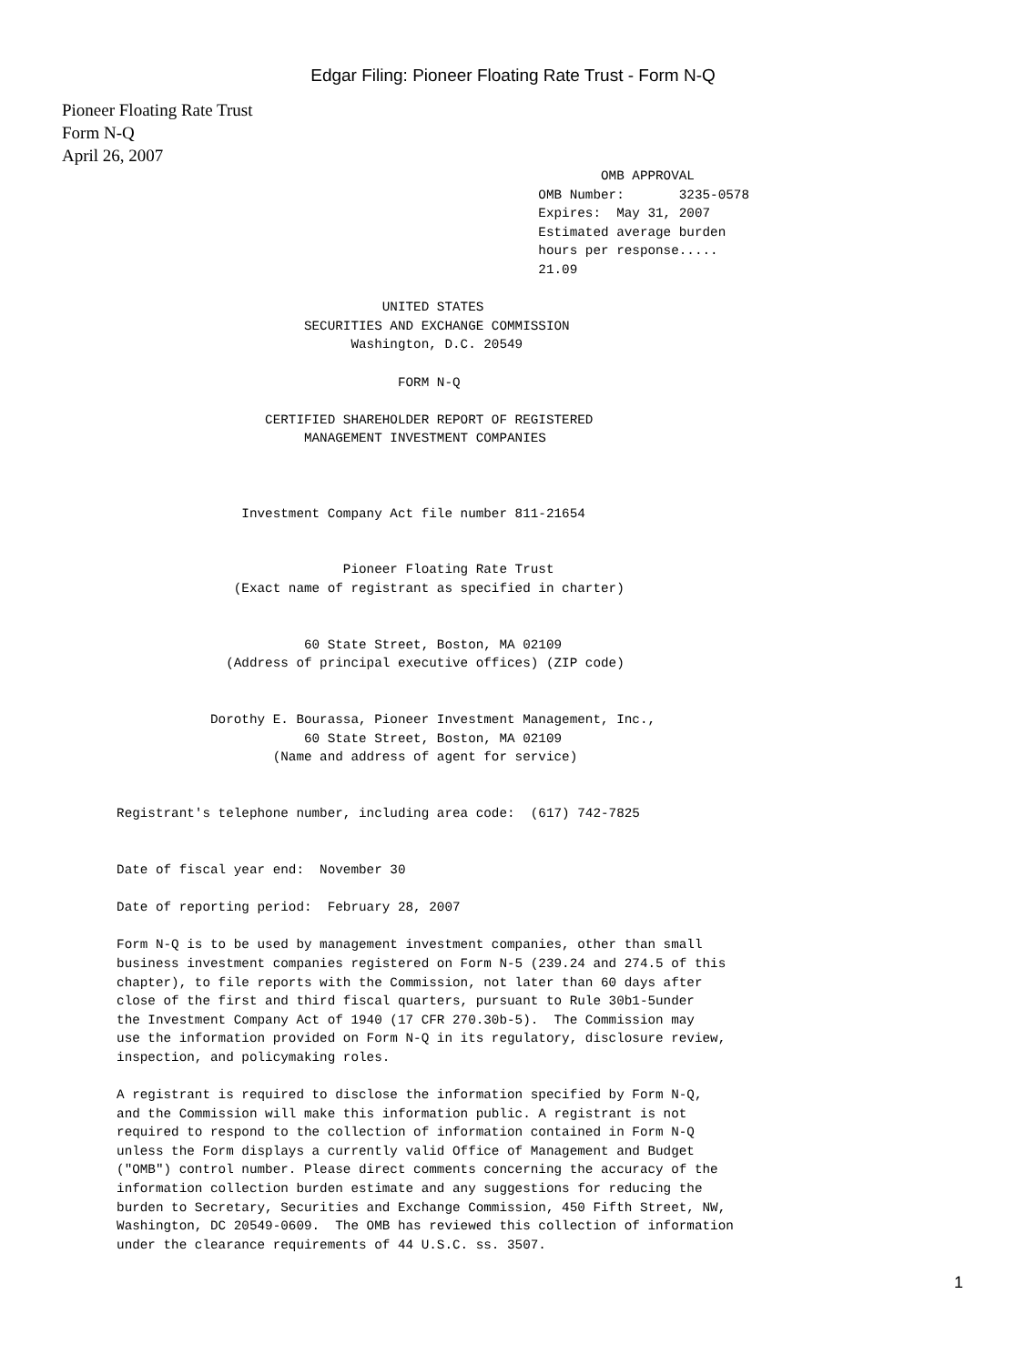Edgar Filing: Pioneer Floating Rate Trust - Form N-Q
Pioneer Floating Rate Trust
Form N-Q
April 26, 2007
                                                                     OMB APPROVAL
                                                             OMB Number:       3235-0578
                                                             Expires:  May 31, 2007
                                                             Estimated average burden
                                                             hours per response.....
                                                             21.09

                                         UNITED STATES
                               SECURITIES AND EXCHANGE COMMISSION
                                     Washington, D.C. 20549

                                           FORM N-Q

                          CERTIFIED SHAREHOLDER REPORT OF REGISTERED
                               MANAGEMENT INVESTMENT COMPANIES



                       Investment Company Act file number 811-21654


                                    Pioneer Floating Rate Trust
                      (Exact name of registrant as specified in charter)


                               60 State Street, Boston, MA 02109
                     (Address of principal executive offices) (ZIP code)


                   Dorothy E. Bourassa, Pioneer Investment Management, Inc.,
                               60 State Street, Boston, MA 02109
                           (Name and address of agent for service)


       Registrant's telephone number, including area code:  (617) 742-7825


       Date of fiscal year end:  November 30

       Date of reporting period:  February 28, 2007

       Form N-Q is to be used by management investment companies, other than small
       business investment companies registered on Form N-5 (239.24 and 274.5 of this
       chapter), to file reports with the Commission, not later than 60 days after
       close of the first and third fiscal quarters, pursuant to Rule 30b1-5under
       the Investment Company Act of 1940 (17 CFR 270.30b-5).  The Commission may
       use the information provided on Form N-Q in its regulatory, disclosure review,
       inspection, and policymaking roles.

       A registrant is required to disclose the information specified by Form N-Q,
       and the Commission will make this information public. A registrant is not
       required to respond to the collection of information contained in Form N-Q
       unless the Form displays a currently valid Office of Management and Budget
       ("OMB") control number. Please direct comments concerning the accuracy of the
       information collection burden estimate and any suggestions for reducing the
       burden to Secretary, Securities and Exchange Commission, 450 Fifth Street, NW,
       Washington, DC 20549-0609.  The OMB has reviewed this collection of information
       under the clearance requirements of 44 U.S.C. ss. 3507.
1